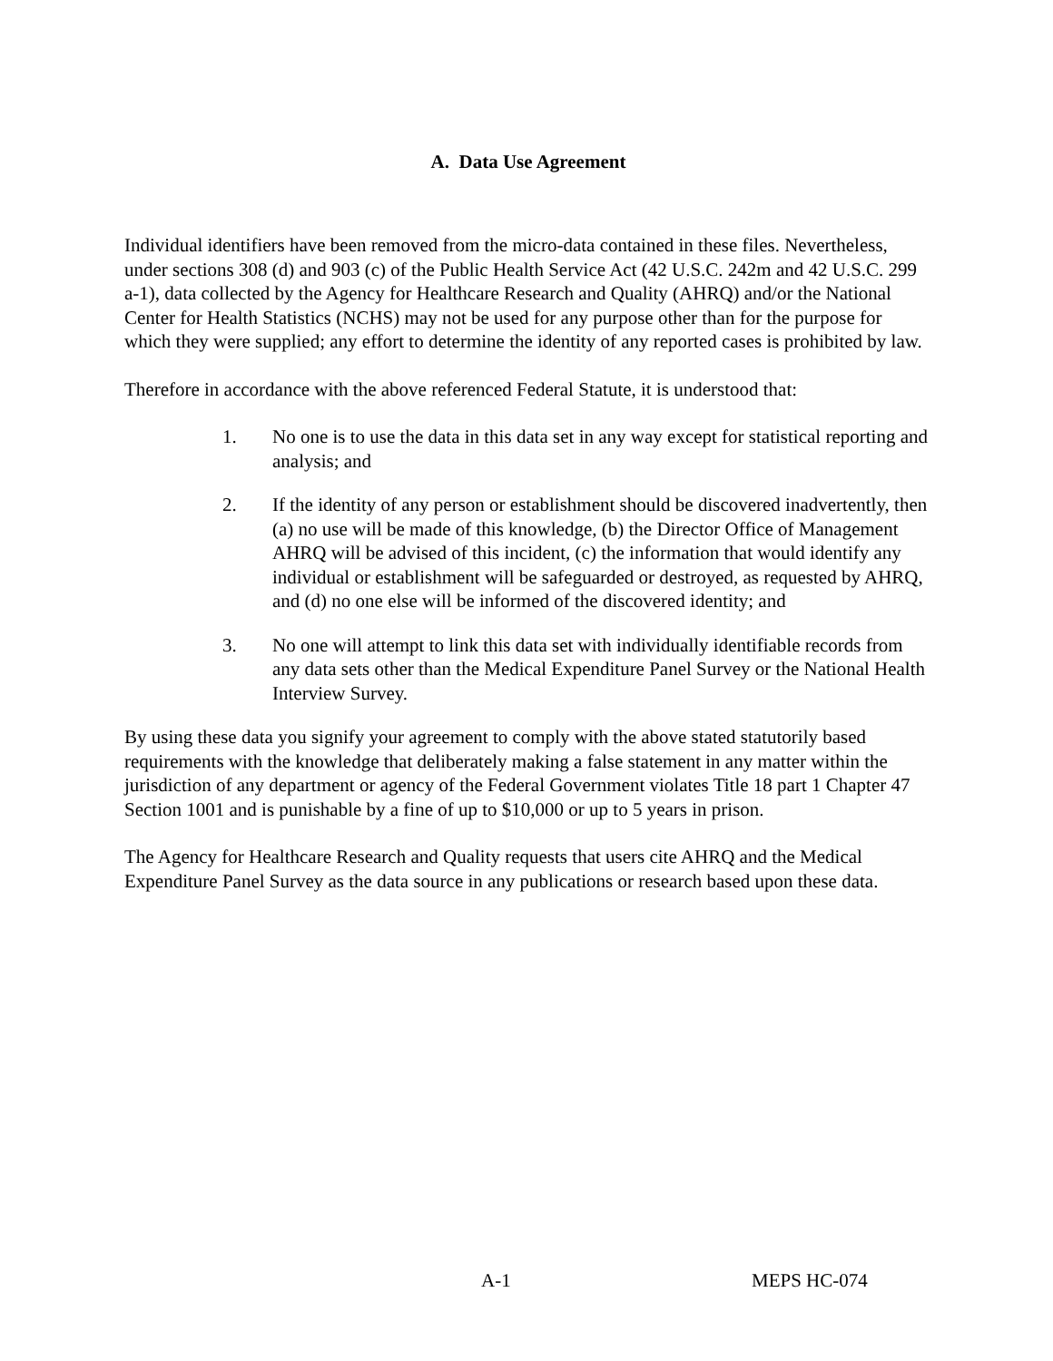A. Data Use Agreement
Individual identifiers have been removed from the micro-data contained in these files. Nevertheless, under sections 308 (d) and 903 (c) of the Public Health Service Act (42 U.S.C. 242m and 42 U.S.C. 299 a-1), data collected by the Agency for Healthcare Research and Quality (AHRQ) and/or the National Center for Health Statistics (NCHS) may not be used for any purpose other than for the purpose for which they were supplied; any effort to determine the identity of any reported cases is prohibited by law.
Therefore in accordance with the above referenced Federal Statute, it is understood that:
1. No one is to use the data in this data set in any way except for statistical reporting and analysis; and
2. If the identity of any person or establishment should be discovered inadvertently, then (a) no use will be made of this knowledge, (b) the Director Office of Management AHRQ will be advised of this incident, (c) the information that would identify any individual or establishment will be safeguarded or destroyed, as requested by AHRQ, and (d) no one else will be informed of the discovered identity; and
3. No one will attempt to link this data set with individually identifiable records from any data sets other than the Medical Expenditure Panel Survey or the National Health Interview Survey.
By using these data you signify your agreement to comply with the above stated statutorily based requirements with the knowledge that deliberately making a false statement in any matter within the jurisdiction of any department or agency of the Federal Government violates Title 18 part 1 Chapter 47 Section 1001 and is punishable by a fine of up to $10,000 or up to 5 years in prison.
The Agency for Healthcare Research and Quality requests that users cite AHRQ and the Medical Expenditure Panel Survey as the data source in any publications or research based upon these data.
A-1 MEPS HC-074